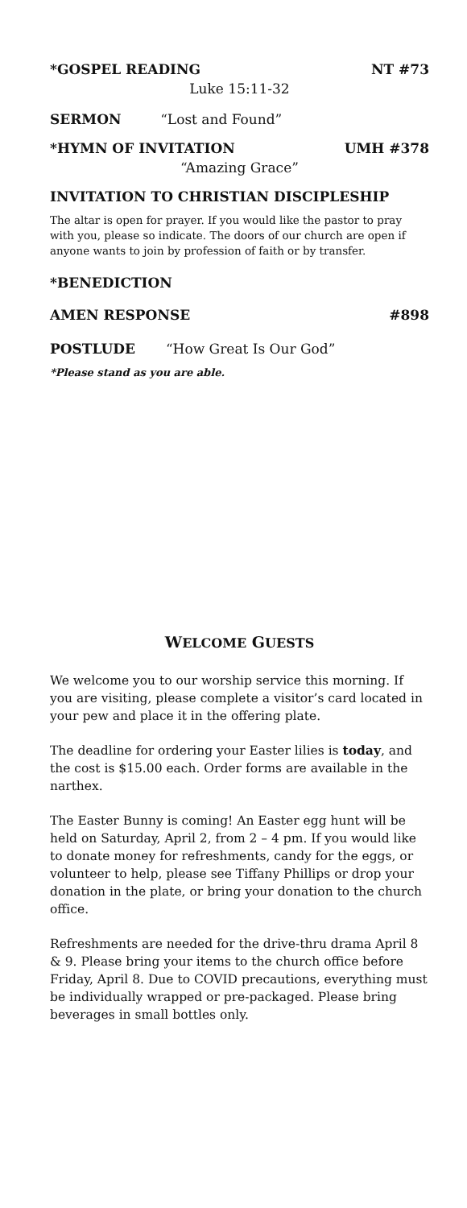*GOSPEL READING NT #73
Luke 15:11-32
SERMON “Lost and Found”
*HYMN OF INVITATION UMH #378
“Amazing Grace”
INVITATION TO CHRISTIAN DISCIPLESHIP
The altar is open for prayer. If you would like the pastor to pray with you, please so indicate. The doors of our church are open if anyone wants to join by profession of faith or by transfer.
*BENEDICTION
AMEN RESPONSE #898
POSTLUDE “How Great Is Our God”
*Please stand as you are able.
WELCOME GUESTS
We welcome you to our worship service this morning. If you are visiting, please complete a visitor’s card located in your pew and place it in the offering plate.
The deadline for ordering your Easter lilies is today, and the cost is $15.00 each. Order forms are available in the narthex.
The Easter Bunny is coming! An Easter egg hunt will be held on Saturday, April 2, from 2 – 4 pm. If you would like to donate money for refreshments, candy for the eggs, or volunteer to help, please see Tiffany Phillips or drop your donation in the plate, or bring your donation to the church office.
Refreshments are needed for the drive-thru drama April 8 & 9. Please bring your items to the church office before Friday, April 8. Due to COVID precautions, everything must be individually wrapped or pre-packaged. Please bring beverages in small bottles only.